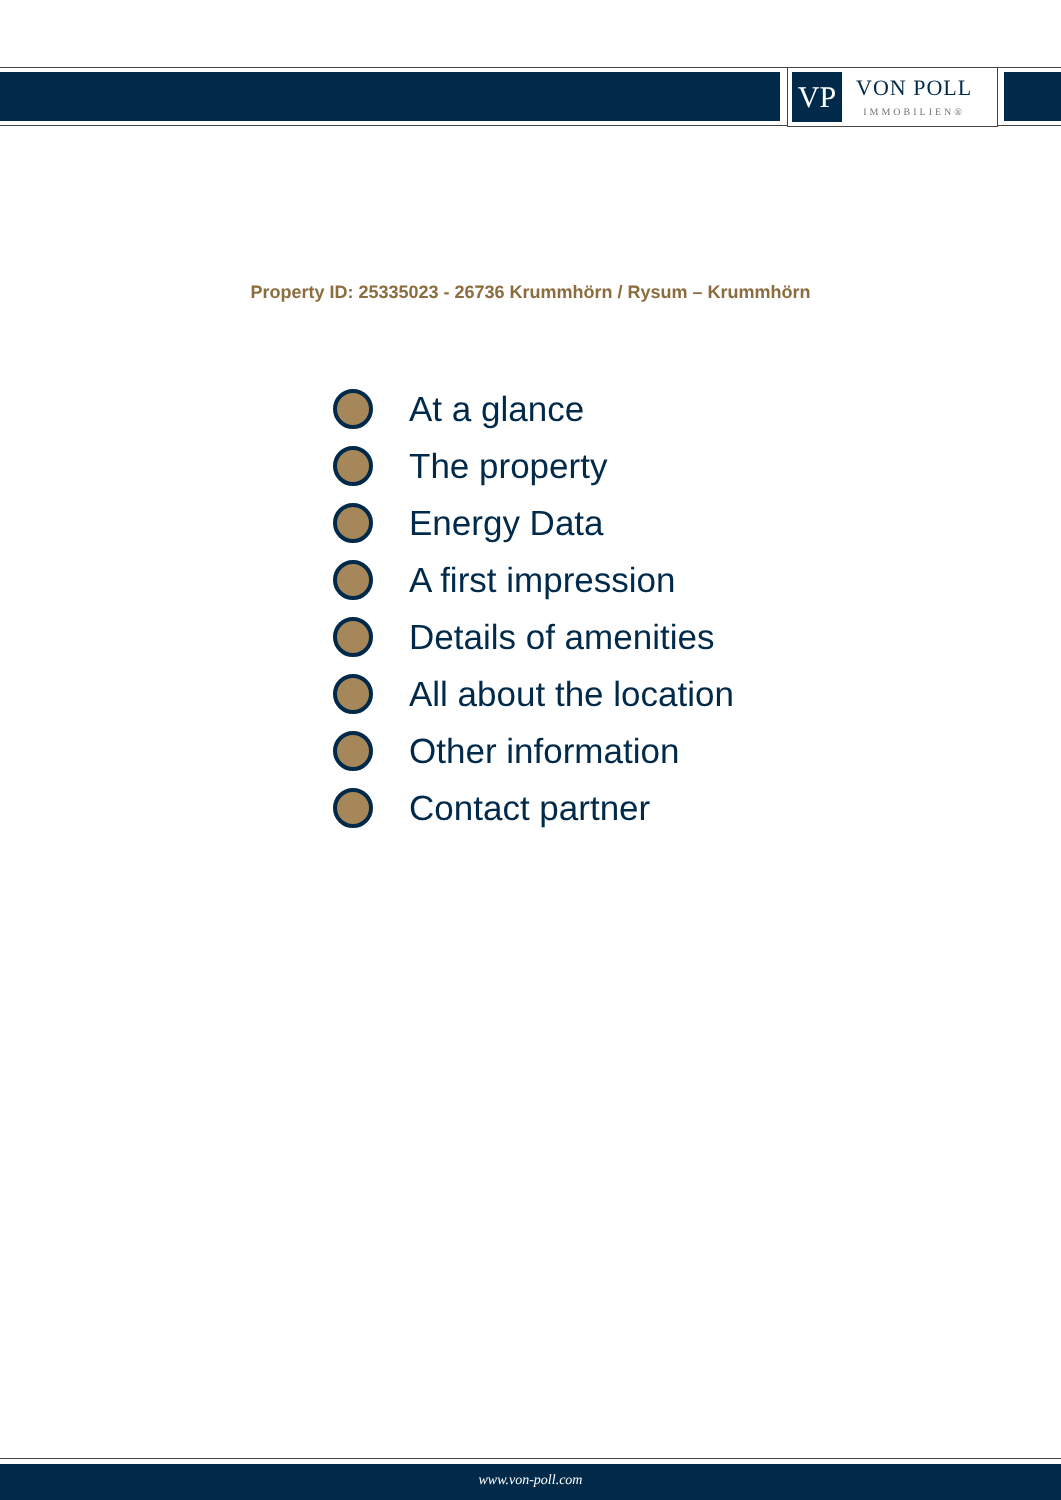VP
VON POLL
IMMOBILIEN®
Property ID: 25335023 - 26736 Krummhörn / Rysum – Krummhörn
At a glance
The property
Energy Data
A first impression
Details of amenities
All about the location
Other information
Contact partner
www.von-poll.com